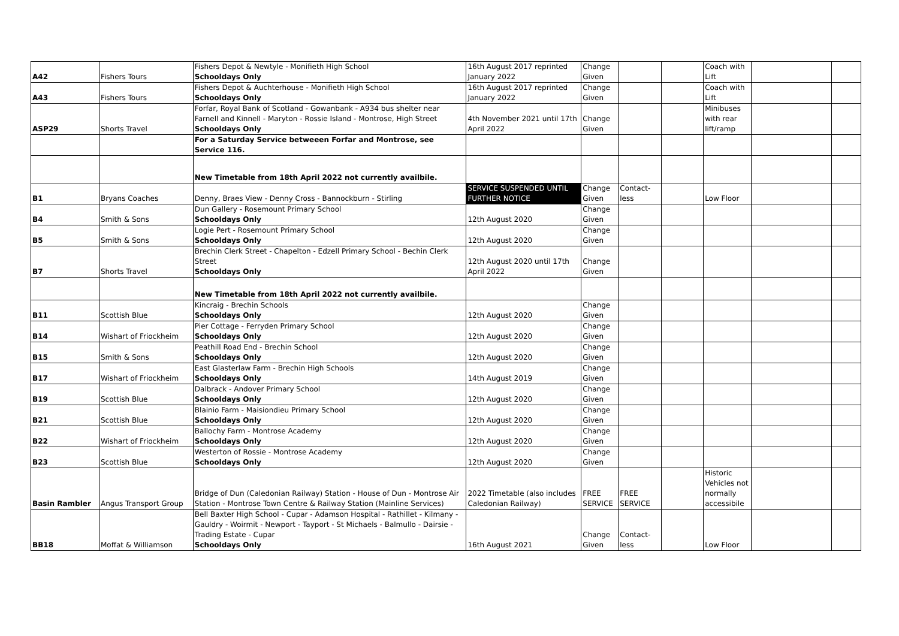| A42 | Fishers Tours | Fishers Depot & Newtyle - Monifieth High School Schooldays Only | 16th August 2017 reprinted January 2022 | Change Given | | | Coach with Lift | | |
| A43 | Fishers Tours | Fishers Depot & Auchterhouse - Monifieth High School Schooldays Only | 16th August 2017 reprinted January 2022 | Change Given | | | Coach with Lift | | |
| ASP29 | Shorts Travel | Forfar, Royal Bank of Scotland - Gowanbank - A934 bus shelter near Farnell and Kinnell - Maryton - Rossie Island - Montrose, High Street Schooldays Only | 4th November 2021 until 17th April 2022 | Change Given | | | Minibuses with rear lift/ramp | | |
| | | For a Saturday Service betweeen Forfar and Montrose, see Service 116. | | | | | | | |
| | | New Timetable from 18th April 2022 not currently availbile. | | | | | | | |
| B1 | Bryans Coaches | Denny, Braes View - Denny Cross - Bannockburn - Stirling | SERVICE SUSPENDED UNTIL FURTHER NOTICE | Change Given | Contact-less | | Low Floor | | |
| B4 | Smith & Sons | Dun Gallery - Rosemount Primary School Schooldays Only | 12th August 2020 | Change Given | | | | | |
| B5 | Smith & Sons | Logie Pert - Rosemount Primary School Schooldays Only | 12th August 2020 | Change Given | | | | | |
| B7 | Shorts Travel | Brechin Clerk Street - Chapelton - Edzell Primary School - Bechin Clerk Street Schooldays Only | 12th August 2020 until 17th April 2022 | Change Given | | | | | |
| | | New Timetable from 18th April 2022 not currently availbile. | | | | | | | |
| B11 | Scottish Blue | Kincraig - Brechin Schools Schooldays Only | 12th August 2020 | Change Given | | | | | |
| B14 | Wishart of Friockheim | Pier Cottage - Ferryden Primary School Schooldays Only | 12th August 2020 | Change Given | | | | | |
| B15 | Smith & Sons | Peathill Road End - Brechin School Schooldays Only | 12th August 2020 | Change Given | | | | | |
| B17 | Wishart of Friockheim | East Glasterlaw Farm - Brechin High Schools Schooldays Only | 14th August 2019 | Change Given | | | | | |
| B19 | Scottish Blue | Dalbrack - Andover Primary School Schooldays Only | 12th August 2020 | Change Given | | | | | |
| B21 | Scottish Blue | Blainio Farm - Maisiondieu Primary School Schooldays Only | 12th August 2020 | Change Given | | | | | |
| B22 | Wishart of Friockheim | Ballochy Farm - Montrose Academy Schooldays Only | 12th August 2020 | Change Given | | | | | |
| B23 | Scottish Blue | Westerton of Rossie - Montrose Academy Schooldays Only | 12th August 2020 | Change Given | | | | | |
| Basin Rambler | Angus Transport Group | Bridge of Dun (Caledonian Railway) Station - House of Dun - Montrose Air Station - Montrose Town Centre & Railway Station (Mainline Services) | 2022 Timetable (also includes Caledonian Railway) | FREE SERVICE | FREE SERVICE | | Historic Vehicles not normally accessibile | | |
| BB18 | Moffat & Williamson | Bell Baxter High School - Cupar - Adamson Hospital - Rathillet - Kilmany - Gauldry - Woirmit - Newport - Tayport - St Michaels - Balmullo - Dairsie - Trading Estate - Cupar Schooldays Only | 16th August 2021 | Change Given | Contact-less | | Low Floor | | |